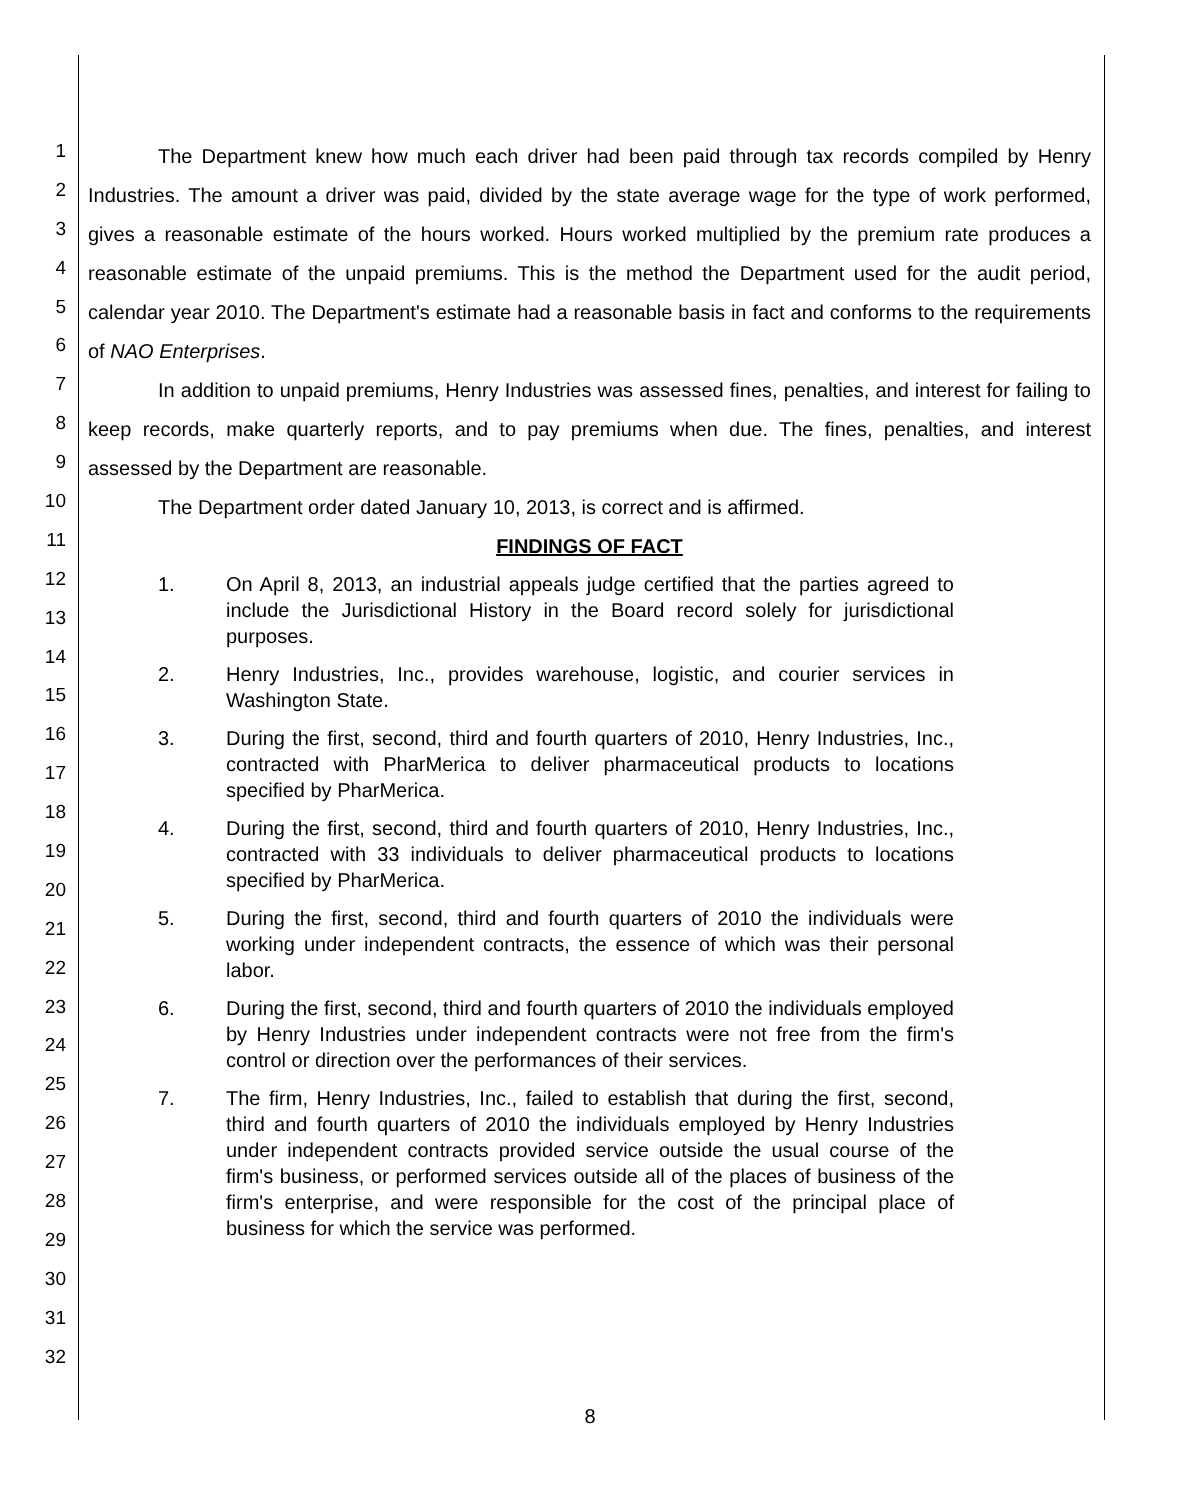1
2
3
4
5
6
7
8
9
10
11
12
13
14
15
16
17
18
19
20
21
22
23
24
25
26
27
28
29
30
31
32
The Department knew how much each driver had been paid through tax records compiled by Henry Industries. The amount a driver was paid, divided by the state average wage for the type of work performed, gives a reasonable estimate of the hours worked. Hours worked multiplied by the premium rate produces a reasonable estimate of the unpaid premiums. This is the method the Department used for the audit period, calendar year 2010. The Department's estimate had a reasonable basis in fact and conforms to the requirements of NAO Enterprises.
In addition to unpaid premiums, Henry Industries was assessed fines, penalties, and interest for failing to keep records, make quarterly reports, and to pay premiums when due. The fines, penalties, and interest assessed by the Department are reasonable.
The Department order dated January 10, 2013, is correct and is affirmed.
FINDINGS OF FACT
1. On April 8, 2013, an industrial appeals judge certified that the parties agreed to include the Jurisdictional History in the Board record solely for jurisdictional purposes.
2. Henry Industries, Inc., provides warehouse, logistic, and courier services in Washington State.
3. During the first, second, third and fourth quarters of 2010, Henry Industries, Inc., contracted with PharMerica to deliver pharmaceutical products to locations specified by PharMerica.
4. During the first, second, third and fourth quarters of 2010, Henry Industries, Inc., contracted with 33 individuals to deliver pharmaceutical products to locations specified by PharMerica.
5. During the first, second, third and fourth quarters of 2010 the individuals were working under independent contracts, the essence of which was their personal labor.
6. During the first, second, third and fourth quarters of 2010 the individuals employed by Henry Industries under independent contracts were not free from the firm's control or direction over the performances of their services.
7. The firm, Henry Industries, Inc., failed to establish that during the first, second, third and fourth quarters of 2010 the individuals employed by Henry Industries under independent contracts provided service outside the usual course of the firm's business, or performed services outside all of the places of business of the firm's enterprise, and were responsible for the cost of the principal place of business for which the service was performed.
8